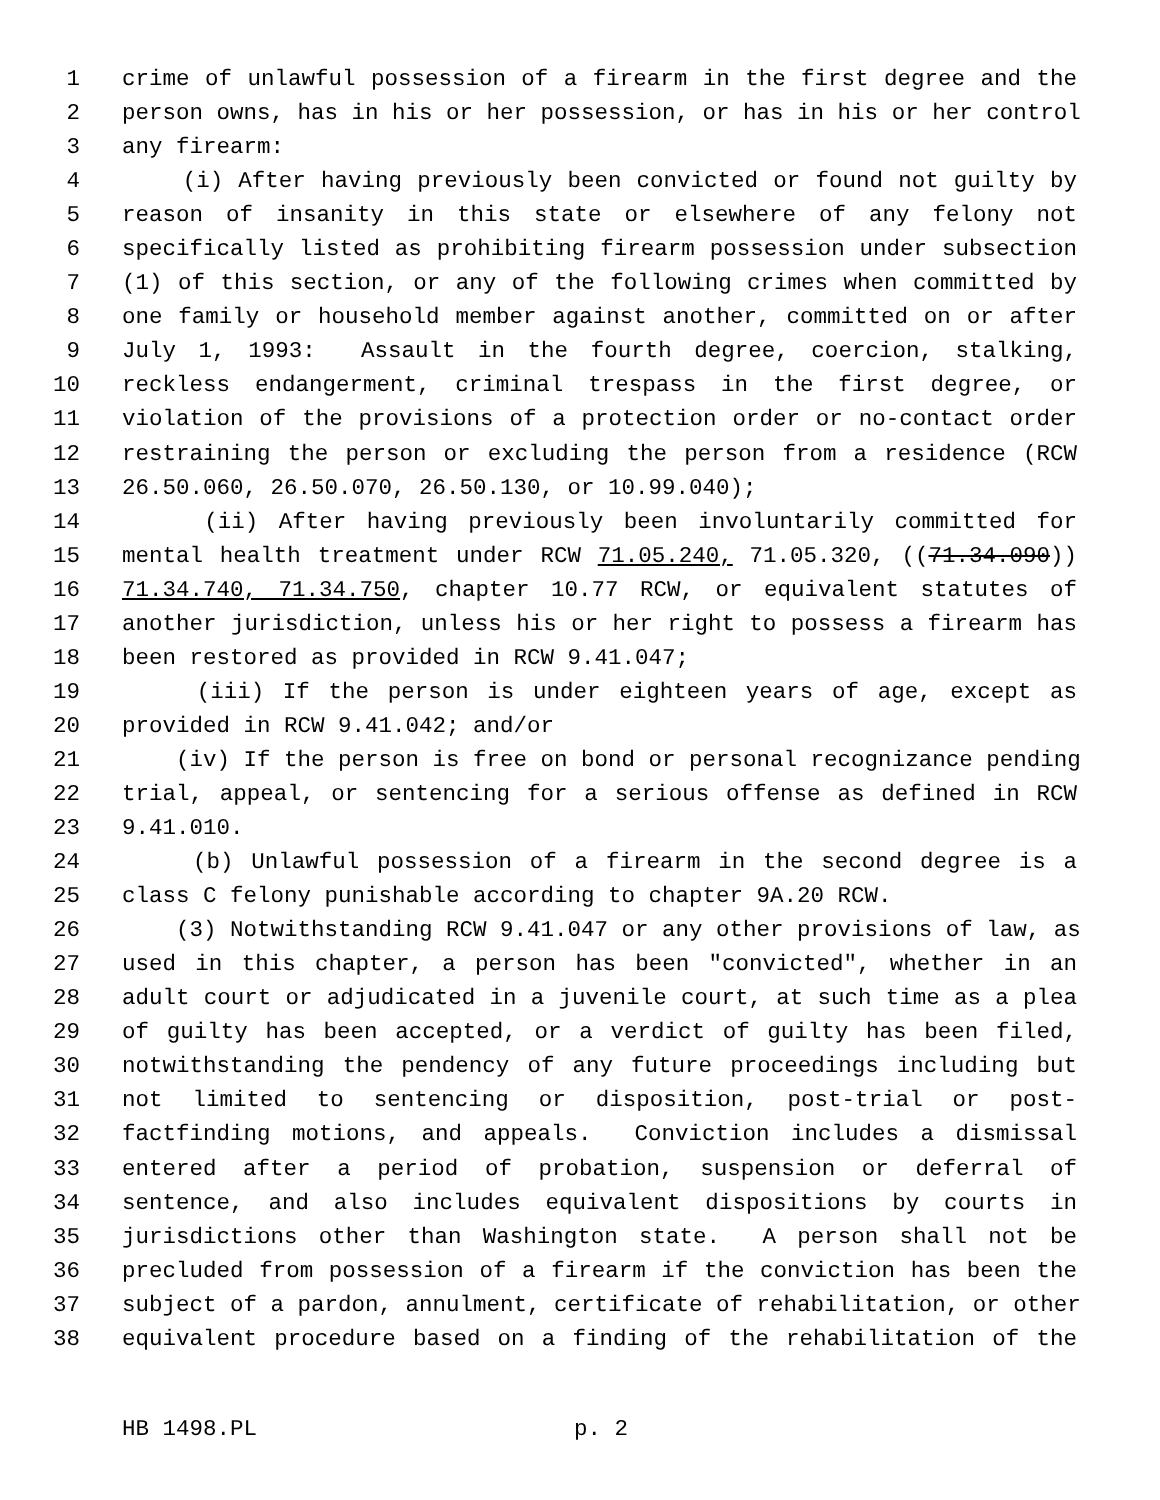1 crime of unlawful possession of a firearm in the first degree and the
2 person owns, has in his or her possession, or has in his or her control
3 any firearm:
4 (i) After having previously been convicted or found not guilty by
5 reason of insanity in this state or elsewhere of any felony not
6 specifically listed as prohibiting firearm possession under subsection
7 (1) of this section, or any of the following crimes when committed by
8 one family or household member against another, committed on or after
9 July 1, 1993: Assault in the fourth degree, coercion, stalking,
10 reckless endangerment, criminal trespass in the first degree, or
11 violation of the provisions of a protection order or no-contact order
12 restraining the person or excluding the person from a residence (RCW
13 26.50.060, 26.50.070, 26.50.130, or 10.99.040);
14 (ii) After having previously been involuntarily committed for
15 mental health treatment under RCW 71.05.240, 71.05.320, ((71.34.090))
16 71.34.740, 71.34.750, chapter 10.77 RCW, or equivalent statutes of
17 another jurisdiction, unless his or her right to possess a firearm has
18 been restored as provided in RCW 9.41.047;
19 (iii) If the person is under eighteen years of age, except as
20 provided in RCW 9.41.042; and/or
21 (iv) If the person is free on bond or personal recognizance pending
22 trial, appeal, or sentencing for a serious offense as defined in RCW
23 9.41.010.
24 (b) Unlawful possession of a firearm in the second degree is a
25 class C felony punishable according to chapter 9A.20 RCW.
26 (3) Notwithstanding RCW 9.41.047 or any other provisions of law, as
27 used in this chapter, a person has been "convicted", whether in an
28 adult court or adjudicated in a juvenile court, at such time as a plea
29 of guilty has been accepted, or a verdict of guilty has been filed,
30 notwithstanding the pendency of any future proceedings including but
31 not limited to sentencing or disposition, post-trial or post-
32 factfinding motions, and appeals. Conviction includes a dismissal
33 entered after a period of probation, suspension or deferral of
34 sentence, and also includes equivalent dispositions by courts in
35 jurisdictions other than Washington state. A person shall not be
36 precluded from possession of a firearm if the conviction has been the
37 subject of a pardon, annulment, certificate of rehabilitation, or other
38 equivalent procedure based on a finding of the rehabilitation of the
HB 1498.PL p. 2